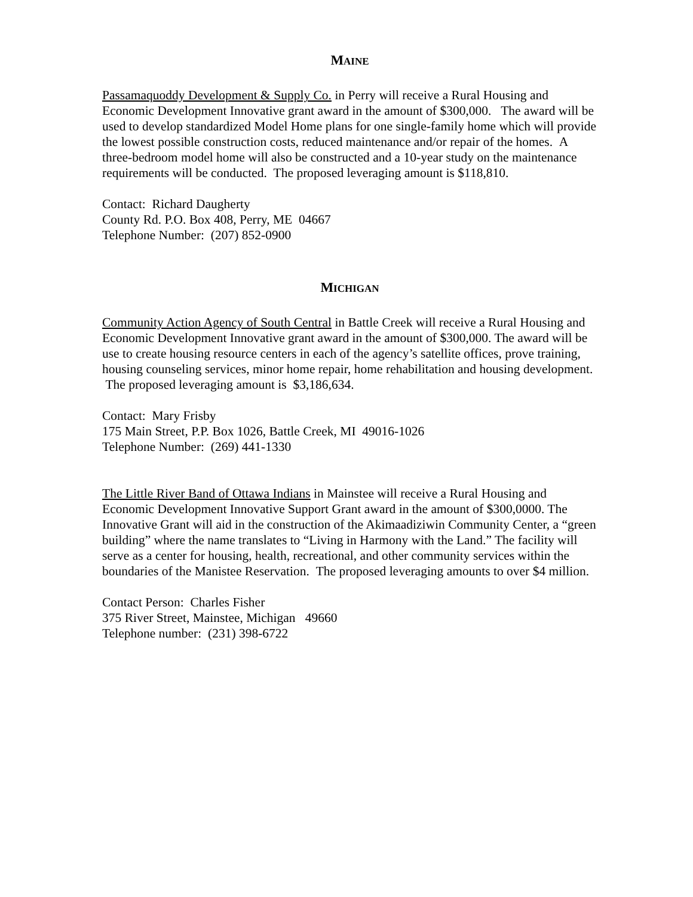MAINE
Passamaquoddy Development & Supply Co. in Perry will receive a Rural Housing and Economic Development Innovative grant award in the amount of $300,000. The award will be used to develop standardized Model Home plans for one single-family home which will provide the lowest possible construction costs, reduced maintenance and/or repair of the homes. A three-bedroom model home will also be constructed and a 10-year study on the maintenance requirements will be conducted. The proposed leveraging amount is $118,810.
Contact: Richard Daugherty
County Rd. P.O. Box 408, Perry, ME 04667
Telephone Number: (207) 852-0900
MICHIGAN
Community Action Agency of South Central in Battle Creek will receive a Rural Housing and Economic Development Innovative grant award in the amount of $300,000. The award will be use to create housing resource centers in each of the agency’s satellite offices, prove training, housing counseling services, minor home repair, home rehabilitation and housing development. The proposed leveraging amount is $3,186,634.
Contact: Mary Frisby
175 Main Street, P.P. Box 1026, Battle Creek, MI 49016-1026
Telephone Number: (269) 441-1330
The Little River Band of Ottawa Indians in Mainstee will receive a Rural Housing and Economic Development Innovative Support Grant award in the amount of $300,0000. The Innovative Grant will aid in the construction of the Akimaadiziwin Community Center, a “green building” where the name translates to “Living in Harmony with the Land.” The facility will serve as a center for housing, health, recreational, and other community services within the boundaries of the Manistee Reservation. The proposed leveraging amounts to over $4 million.
Contact Person: Charles Fisher
375 River Street, Mainstee, Michigan 49660
Telephone number: (231) 398-6722